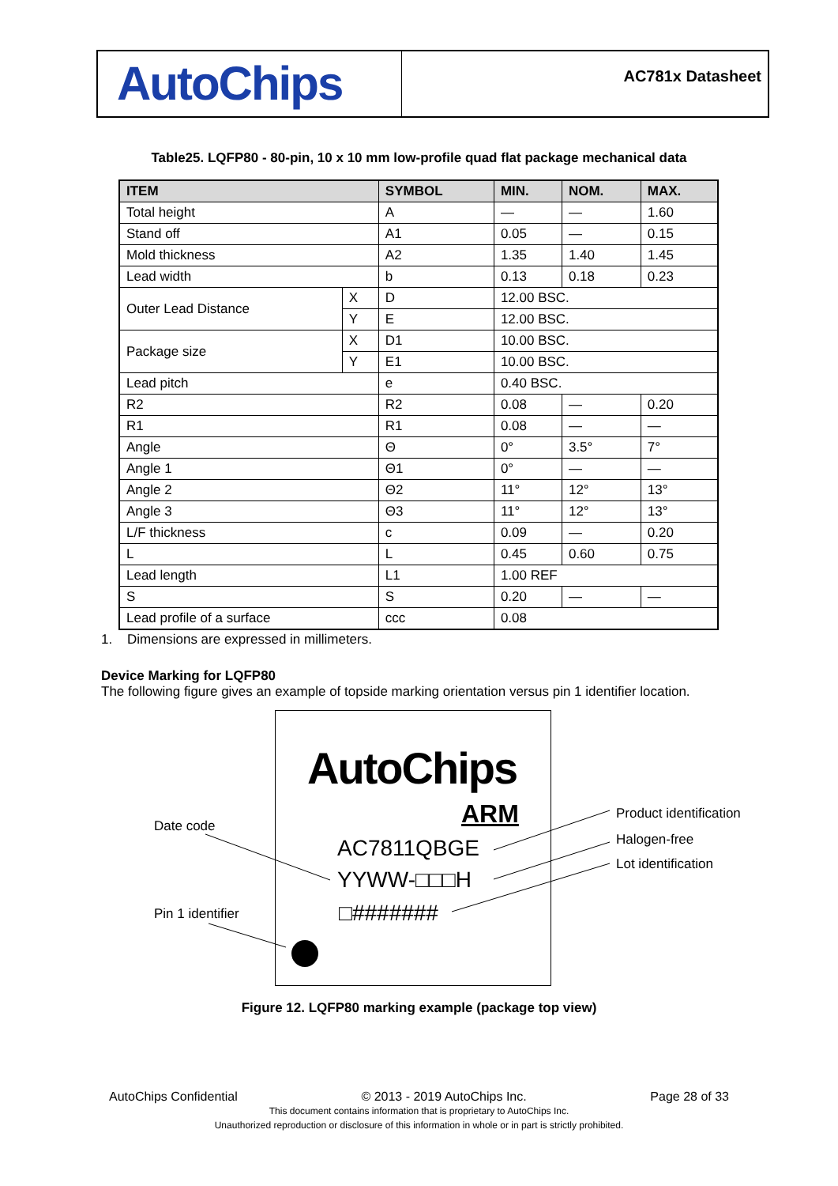AutoChips
AC781x Datasheet
Table25. LQFP80 - 80-pin, 10 x 10 mm low-profile quad flat package mechanical data
| ITEM | | SYMBOL | MIN. | NOM. | MAX. |
| --- | --- | --- | --- | --- | --- |
| Total height | | A | — | — | 1.60 |
| Stand off | | A1 | 0.05 | — | 0.15 |
| Mold thickness | | A2 | 1.35 | 1.40 | 1.45 |
| Lead width | | b | 0.13 | 0.18 | 0.23 |
| Outer Lead Distance | X | D | 12.00 BSC. | | |
| | Y | E | 12.00 BSC. | | |
| Package size | X | D1 | 10.00 BSC. | | |
| | Y | E1 | 10.00 BSC. | | |
| Lead pitch | | e | 0.40 BSC. | | |
| R2 | | R2 | 0.08 | — | 0.20 |
| R1 | | R1 | 0.08 | — | — |
| Angle | | Θ | 0° | 3.5° | 7° |
| Angle 1 | | Θ1 | 0° | — | — |
| Angle 2 | | Θ2 | 11° | 12° | 13° |
| Angle 3 | | Θ3 | 11° | 12° | 13° |
| L/F thickness | | c | 0.09 | — | 0.20 |
| L | | L | 0.45 | 0.60 | 0.75 |
| Lead length | | L1 | 1.00 REF | | |
| S | | S | 0.20 | — | — |
| Lead profile of a surface | | ccc | 0.08 | | |
1. Dimensions are expressed in millimeters.
Device Marking for LQFP80
The following figure gives an example of topside marking orientation versus pin 1 identifier location.
AutoChips
ARM
AC7811QBGE
YYWW-□□□H
□#######
Date code
Pin 1 identifier
Product identification
Halogen-free
Lot identification
Figure 12. LQFP80 marking example (package top view)
AutoChips Confidential © 2013 - 2019 AutoChips Inc. Page 28 of 33
This document contains information that is proprietary to AutoChips Inc.
Unauthorized reproduction or disclosure of this information in whole or in part is strictly prohibited.